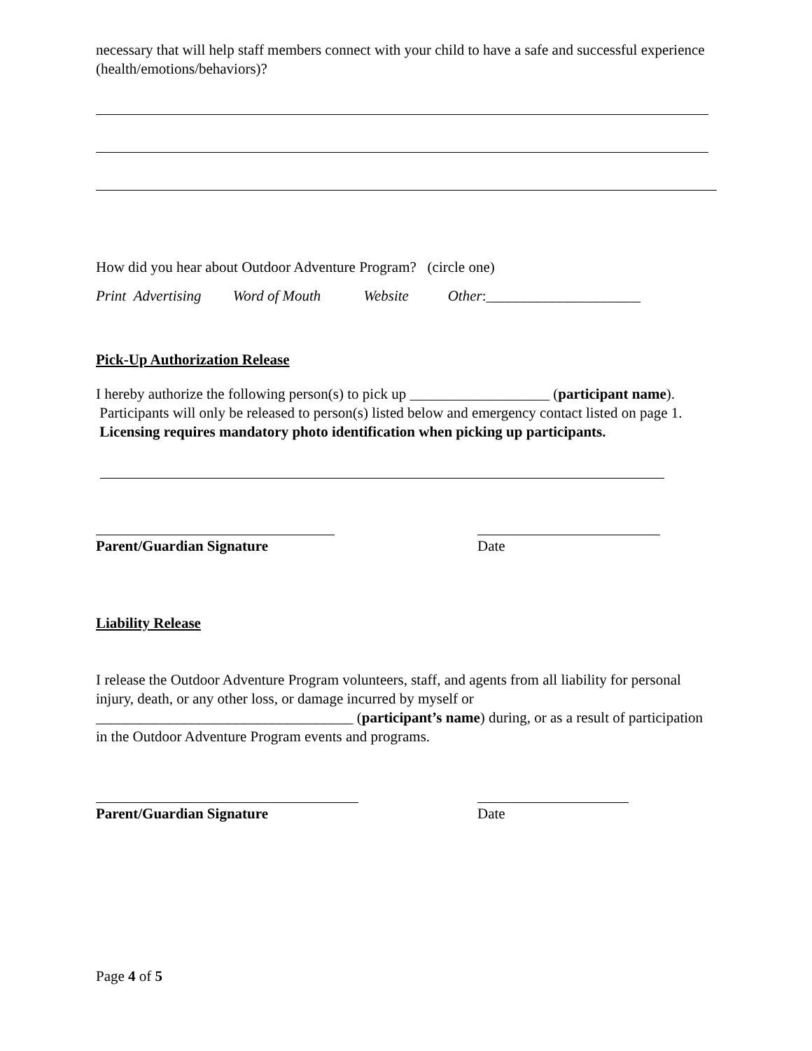necessary that will help staff members connect with your child to have a safe and successful experience (health/emotions/behaviors)?
How did you hear about Outdoor Adventure Program? (circle one)
Print Advertising Word of Mouth Website Other:_____________________
Pick-Up Authorization Release
I hereby authorize the following person(s) to pick up ___________________ (participant name). Participants will only be released to person(s) listed below and emergency contact listed on page 1. Licensing requires mandatory photo identification when picking up participants.
Parent/Guardian Signature Date
Liability Release
I release the Outdoor Adventure Program volunteers, staff, and agents from all liability for personal injury, death, or any other loss, or damage incurred by myself or ___________________________________ (participant’s name) during, or as a result of participation in the Outdoor Adventure Program events and programs.
Parent/Guardian Signature Date
Page 4 of 5